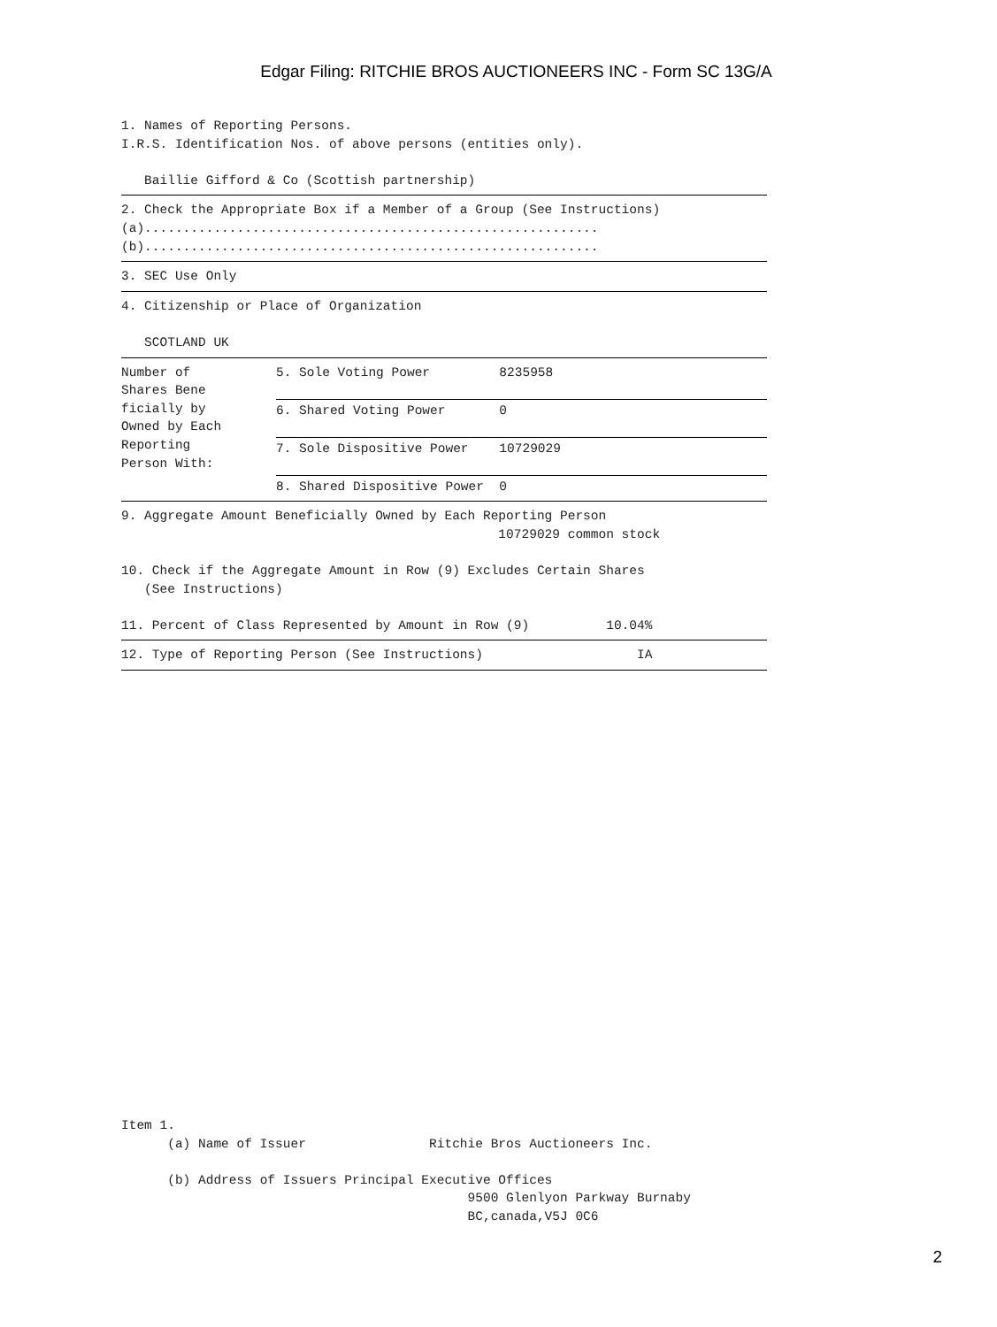Edgar Filing: RITCHIE BROS AUCTIONEERS INC - Form SC 13G/A
1. Names of Reporting Persons.
I.R.S. Identification Nos. of above persons (entities only).

   Baillie Gifford & Co (Scottish partnership)
2. Check the Appropriate Box if a Member of a Group (See Instructions)
(a)...........................................................
(b)...........................................................
3. SEC Use Only
4. Citizenship or Place of Organization

   SCOTLAND UK
| Number of Shares Bene ficially by Owned by Each Reporting Person With: | 5. Sole Voting Power 8235958 |
| | 6. Shared Voting Power 0 |
| | 7. Sole Dispositive Power 10729029 |
| | 8. Shared Dispositive Power 0 |
9. Aggregate Amount Beneficially Owned by Each Reporting Person
                                                 10729029 common stock

10. Check if the Aggregate Amount in Row (9) Excludes Certain Shares
   (See Instructions)

11. Percent of Class Represented by Amount in Row (9)          10.04%
12. Type of Reporting Person (See Instructions)                    IA
Item 1.
      (a) Name of Issuer                Ritchie Bros Auctioneers Inc.

      (b) Address of Issuers Principal Executive Offices
                                             9500 Glenlyon Parkway Burnaby
                                             BC,canada,V5J 0C6
2